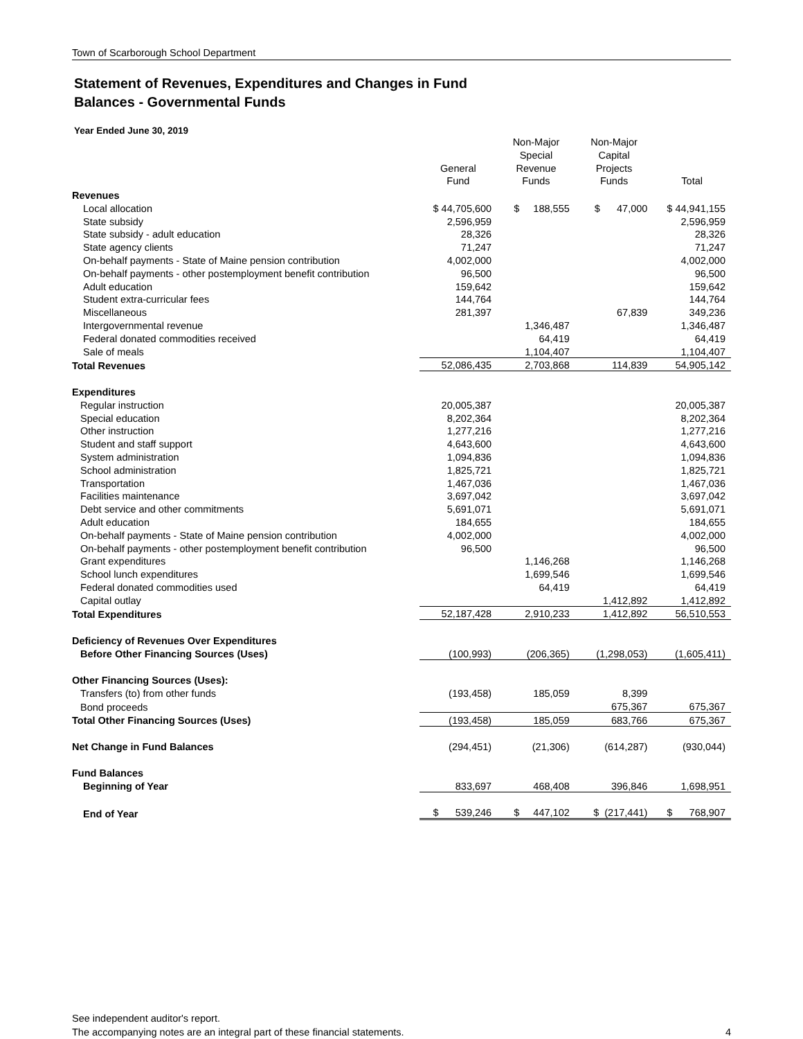Town of Scarborough School Department
Statement of Revenues, Expenditures and Changes in Fund
Balances - Governmental Funds
Year Ended June 30, 2019
| | General Fund | Non-Major Special Revenue Funds | Non-Major Capital Projects Funds | Total |
| --- | --- | --- | --- | --- |
| Revenues | | | | |
| Local allocation | $ 44,705,600 | $ 188,555 | $ 47,000 | $ 44,941,155 |
| State subsidy | 2,596,959 | | | 2,596,959 |
| State subsidy - adult education | 28,326 | | | 28,326 |
| State agency clients | 71,247 | | | 71,247 |
| On-behalf payments - State of Maine pension contribution | 4,002,000 | | | 4,002,000 |
| On-behalf payments - other postemployment benefit contribution | 96,500 | | | 96,500 |
| Adult education | 159,642 | | | 159,642 |
| Student extra-curricular fees | 144,764 | | | 144,764 |
| Miscellaneous | 281,397 | | 67,839 | 349,236 |
| Intergovernmental revenue | | 1,346,487 | | 1,346,487 |
| Federal donated commodities received | | 64,419 | | 64,419 |
| Sale of meals | | 1,104,407 | | 1,104,407 |
| Total Revenues | 52,086,435 | 2,703,868 | 114,839 | 54,905,142 |
| Expenditures | | | | |
| Regular instruction | 20,005,387 | | | 20,005,387 |
| Special education | 8,202,364 | | | 8,202,364 |
| Other instruction | 1,277,216 | | | 1,277,216 |
| Student and staff support | 4,643,600 | | | 4,643,600 |
| System administration | 1,094,836 | | | 1,094,836 |
| School administration | 1,825,721 | | | 1,825,721 |
| Transportation | 1,467,036 | | | 1,467,036 |
| Facilities maintenance | 3,697,042 | | | 3,697,042 |
| Debt service and other commitments | 5,691,071 | | | 5,691,071 |
| Adult education | 184,655 | | | 184,655 |
| On-behalf payments - State of Maine pension contribution | 4,002,000 | | | 4,002,000 |
| On-behalf payments - other postemployment benefit contribution | 96,500 | | | 96,500 |
| Grant expenditures | | 1,146,268 | | 1,146,268 |
| School lunch expenditures | | 1,699,546 | | 1,699,546 |
| Federal donated commodities used | | 64,419 | | 64,419 |
| Capital outlay | | | 1,412,892 | 1,412,892 |
| Total Expenditures | 52,187,428 | 2,910,233 | 1,412,892 | 56,510,553 |
| Deficiency of Revenues Over Expenditures | | | | |
| Before Other Financing Sources (Uses) | (100,993) | (206,365) | (1,298,053) | (1,605,411) |
| Other Financing Sources (Uses): | | | | |
| Transfers (to) from other funds | (193,458) | 185,059 | 8,399 | |
| Bond proceeds | | | 675,367 | 675,367 |
| Total Other Financing Sources (Uses) | (193,458) | 185,059 | 683,766 | 675,367 |
| Net Change in Fund Balances | (294,451) | (21,306) | (614,287) | (930,044) |
| Fund Balances | | | | |
| Beginning of Year | 833,697 | 468,408 | 396,846 | 1,698,951 |
| End of Year | $ 539,246 | $ 447,102 | $ (217,441) | $ 768,907 |
See independent auditor's report.
The accompanying notes are an integral part of these financial statements.
4